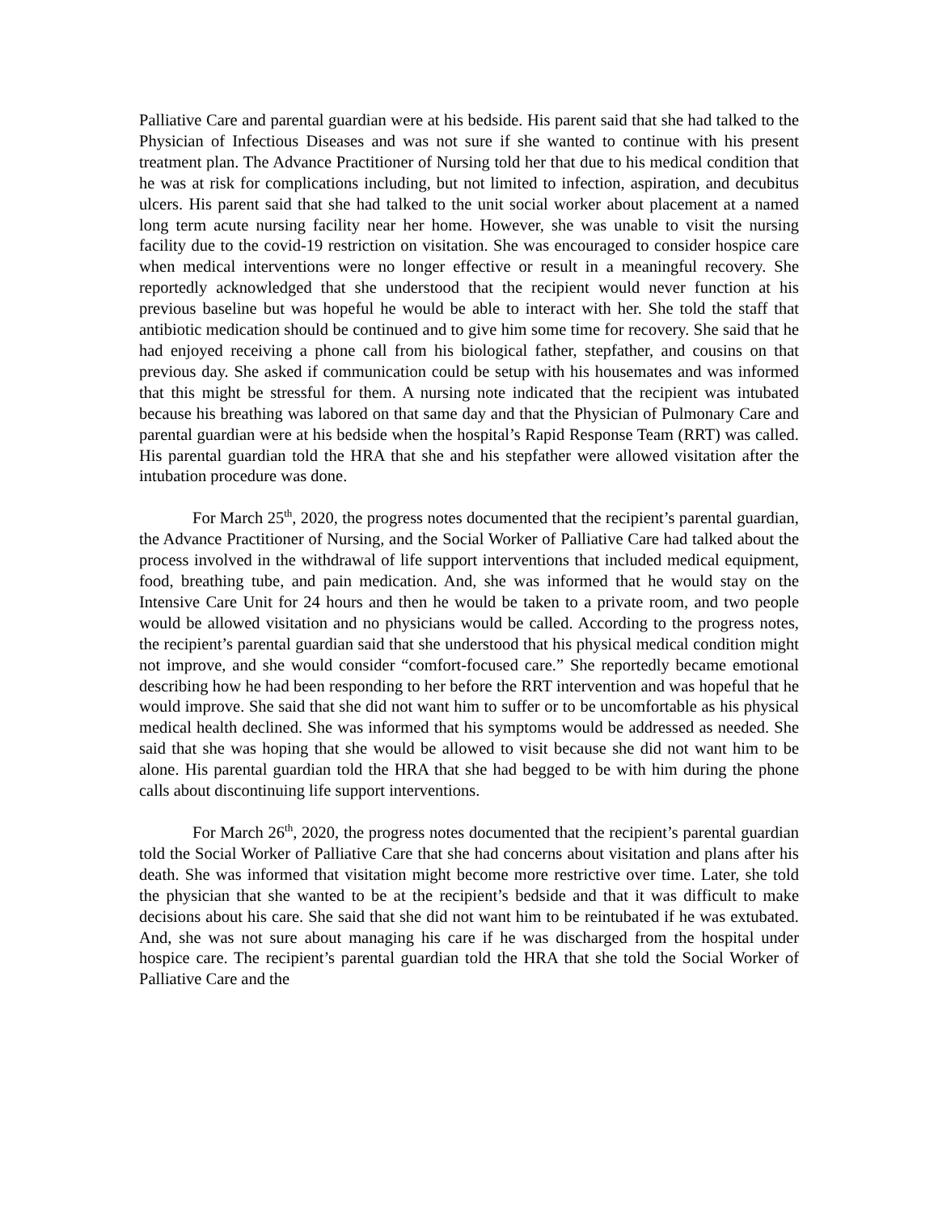Palliative Care and parental guardian were at his bedside. His parent said that she had talked to the Physician of Infectious Diseases and was not sure if she wanted to continue with his present treatment plan. The Advance Practitioner of Nursing told her that due to his medical condition that he was at risk for complications including, but not limited to infection, aspiration, and decubitus ulcers. His parent said that she had talked to the unit social worker about placement at a named long term acute nursing facility near her home. However, she was unable to visit the nursing facility due to the covid-19 restriction on visitation. She was encouraged to consider hospice care when medical interventions were no longer effective or result in a meaningful recovery. She reportedly acknowledged that she understood that the recipient would never function at his previous baseline but was hopeful he would be able to interact with her. She told the staff that antibiotic medication should be continued and to give him some time for recovery. She said that he had enjoyed receiving a phone call from his biological father, stepfather, and cousins on that previous day. She asked if communication could be setup with his housemates and was informed that this might be stressful for them. A nursing note indicated that the recipient was intubated because his breathing was labored on that same day and that the Physician of Pulmonary Care and parental guardian were at his bedside when the hospital’s Rapid Response Team (RRT) was called. His parental guardian told the HRA that she and his stepfather were allowed visitation after the intubation procedure was done.
For March 25<sup>th</sup>, 2020, the progress notes documented that the recipient’s parental guardian, the Advance Practitioner of Nursing, and the Social Worker of Palliative Care had talked about the process involved in the withdrawal of life support interventions that included medical equipment, food, breathing tube, and pain medication. And, she was informed that he would stay on the Intensive Care Unit for 24 hours and then he would be taken to a private room, and two people would be allowed visitation and no physicians would be called. According to the progress notes, the recipient’s parental guardian said that she understood that his physical medical condition might not improve, and she would consider “comfort-focused care.” She reportedly became emotional describing how he had been responding to her before the RRT intervention and was hopeful that he would improve. She said that she did not want him to suffer or to be uncomfortable as his physical medical health declined. She was informed that his symptoms would be addressed as needed. She said that she was hoping that she would be allowed to visit because she did not want him to be alone. His parental guardian told the HRA that she had begged to be with him during the phone calls about discontinuing life support interventions.
For March 26<sup>th</sup>, 2020, the progress notes documented that the recipient’s parental guardian told the Social Worker of Palliative Care that she had concerns about visitation and plans after his death. She was informed that visitation might become more restrictive over time. Later, she told the physician that she wanted to be at the recipient’s bedside and that it was difficult to make decisions about his care. She said that she did not want him to be reintubated if he was extubated. And, she was not sure about managing his care if he was discharged from the hospital under hospice care. The recipient’s parental guardian told the HRA that she told the Social Worker of Palliative Care and the